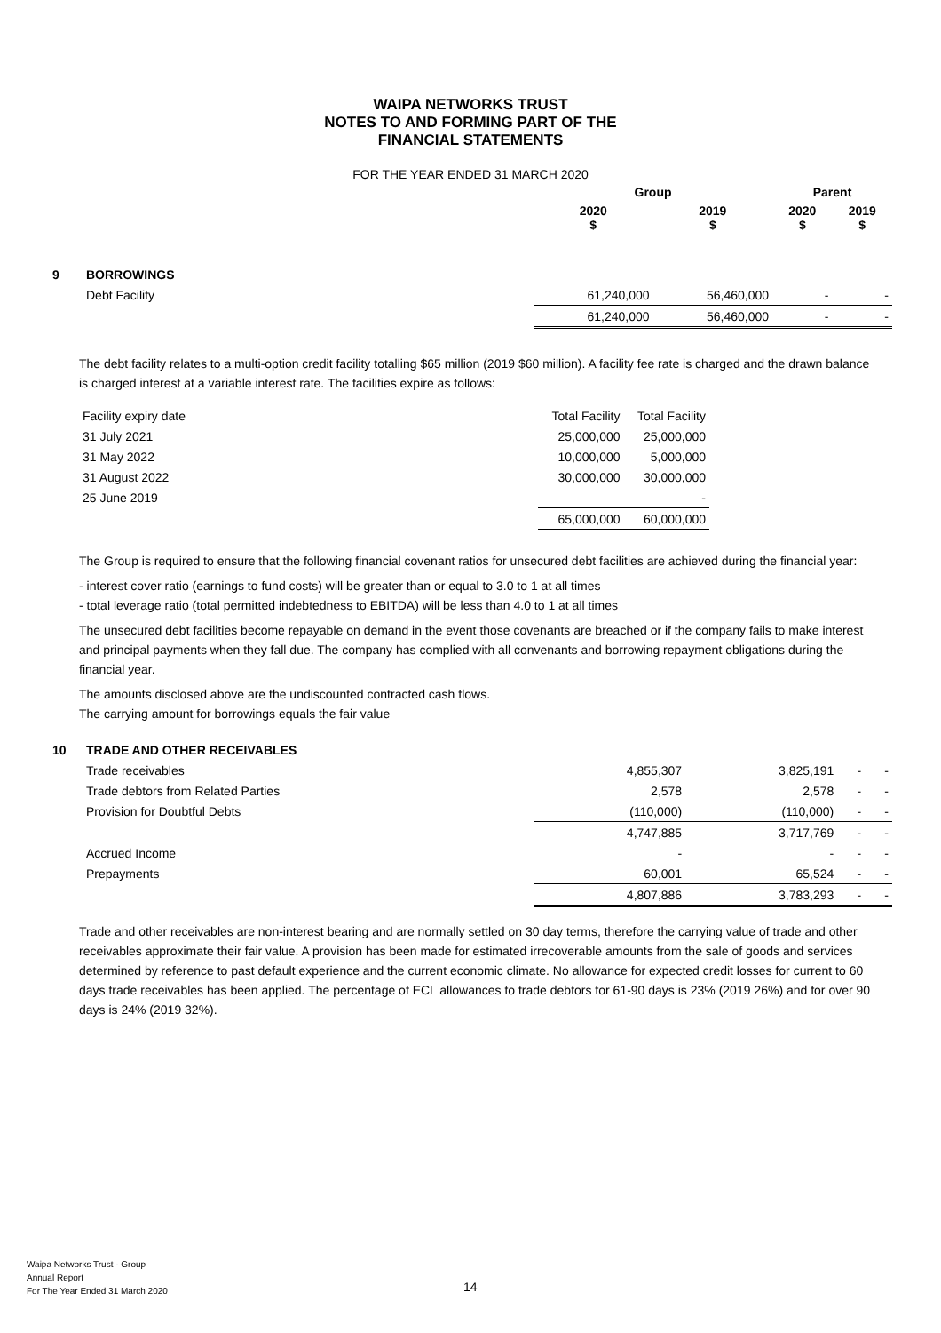WAIPA NETWORKS TRUST
NOTES TO AND FORMING PART OF THE
FINANCIAL STATEMENTS
FOR THE YEAR ENDED 31 MARCH 2020
| | | Group | | Parent | |
| --- | --- | --- | --- | --- | --- |
| | | 2020 $ | 2019 $ | 2020 $ | 2019 $ |
| 9 | BORROWINGS | | | | |
| | Debt Facility | 61,240,000 | 56,460,000 | - | - |
| | | 61,240,000 | 56,460,000 | - | - |
The debt facility relates to a multi-option credit facility totalling $65 million (2019 $60 million). A facility fee rate is charged and the drawn balance is charged interest at a variable interest rate. The facilities expire as follows:
| Facility expiry date | | Total Facility | Total Facility |
| 31 July 2021 | | 25,000,000 | 25,000,000 |
| 31 May 2022 | | 10,000,000 | 5,000,000 |
| 31 August 2022 | | 30,000,000 | 30,000,000 |
| 25 June 2019 | | | - |
| | | 65,000,000 | 60,000,000 |
The Group is required to ensure that the following financial covenant ratios for unsecured debt facilities are achieved during the financial year:
- interest cover ratio (earnings to fund costs) will be greater than or equal to 3.0 to 1 at all times
- total leverage ratio (total permitted indebtedness to EBITDA) will be less than 4.0 to 1 at all times
The unsecured debt facilities become repayable on demand in the event those covenants are breached or if the company fails to make interest and principal payments when they fall due. The company has complied with all convenants and borrowing repayment obligations during the financial year.
The amounts disclosed above are the undiscounted contracted cash flows.
The carrying amount for borrowings equals the fair value
| 10 | TRADE AND OTHER RECEIVABLES | | | | |
| | Trade receivables | 4,855,307 | 3,825,191 | - | - |
| | Trade debtors from Related Parties | 2,578 | 2,578 | - | - |
| | Provision for Doubtful Debts | (110,000) | (110,000) | - | - |
| | | 4,747,885 | 3,717,769 | - | - |
| | Accrued Income | - | - | - | - |
| | Prepayments | 60,001 | 65,524 | - | - |
| | | 4,807,886 | 3,783,293 | - | - |
Trade and other receivables are non-interest bearing and are normally settled on 30 day terms, therefore the carrying value of trade and other receivables approximate their fair value. A provision has been made for estimated irrecoverable amounts from the sale of goods and services determined by reference to past default experience and the current economic climate. No allowance for expected credit losses for current to 60 days trade receivables has been applied. The percentage of ECL allowances to trade debtors for 61-90 days is 23% (2019 26%) and for over 90 days is 24% (2019 32%).
Waipa Networks Trust - Group
Annual Report
For The Year Ended 31 March 2020
14